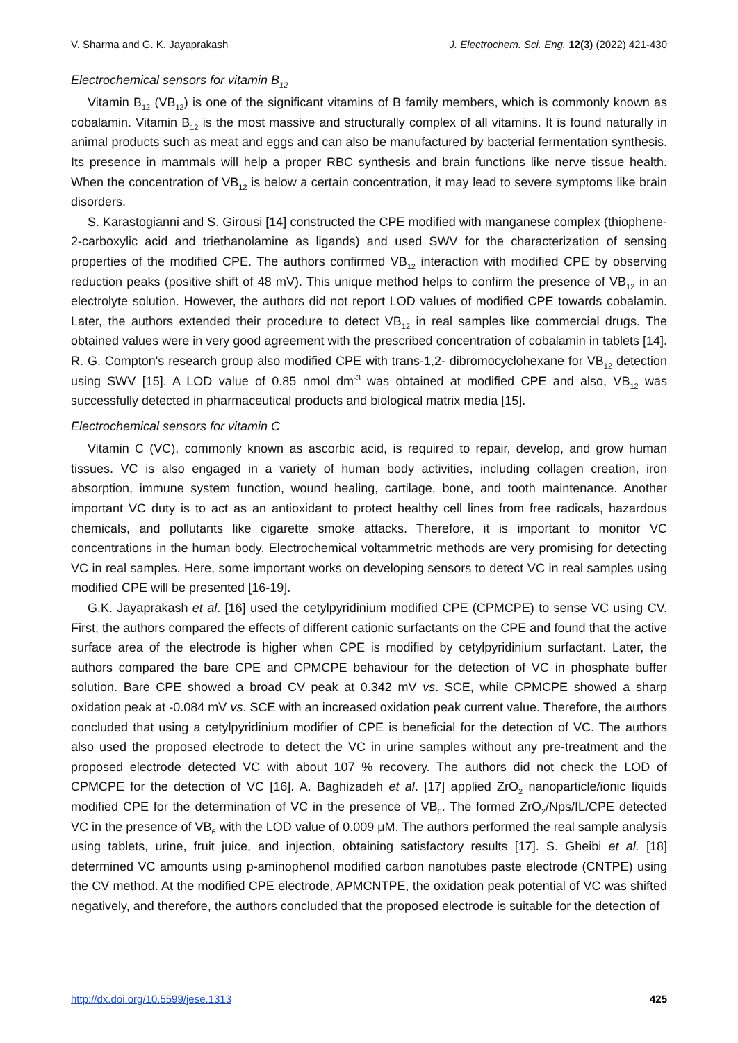V. Sharma and G. K. Jayaprakash J. Electrochem. Sci. Eng. 12(3) (2022) 421-430
Electrochemical sensors for vitamin B<sub>12</sub>
Vitamin B<sub>12</sub> (VB<sub>12</sub>) is one of the significant vitamins of B family members, which is commonly known as cobalamin. Vitamin B<sub>12</sub> is the most massive and structurally complex of all vitamins. It is found naturally in animal products such as meat and eggs and can also be manufactured by bacterial fermentation synthesis. Its presence in mammals will help a proper RBC synthesis and brain functions like nerve tissue health. When the concentration of VB<sub>12</sub> is below a certain concentration, it may lead to severe symptoms like brain disorders.
S. Karastogianni and S. Girousi [14] constructed the CPE modified with manganese complex (thiophene-2-carboxylic acid and triethanolamine as ligands) and used SWV for the characterization of sensing properties of the modified CPE. The authors confirmed VB<sub>12</sub> interaction with modified CPE by observing reduction peaks (positive shift of 48 mV). This unique method helps to confirm the presence of VB<sub>12</sub> in an electrolyte solution. However, the authors did not report LOD values of modified CPE towards cobalamin. Later, the authors extended their procedure to detect VB<sub>12</sub> in real samples like commercial drugs. The obtained values were in very good agreement with the prescribed concentration of cobalamin in tablets [14]. R. G. Compton's research group also modified CPE with trans-1,2- dibromocyclohexane for VB<sub>12</sub> detection using SWV [15]. A LOD value of 0.85 nmol dm<sup>-3</sup> was obtained at modified CPE and also, VB<sub>12</sub> was successfully detected in pharmaceutical products and biological matrix media [15].
Electrochemical sensors for vitamin C
Vitamin C (VC), commonly known as ascorbic acid, is required to repair, develop, and grow human tissues. VC is also engaged in a variety of human body activities, including collagen creation, iron absorption, immune system function, wound healing, cartilage, bone, and tooth maintenance. Another important VC duty is to act as an antioxidant to protect healthy cell lines from free radicals, hazardous chemicals, and pollutants like cigarette smoke attacks. Therefore, it is important to monitor VC concentrations in the human body. Electrochemical voltammetric methods are very promising for detecting VC in real samples. Here, some important works on developing sensors to detect VC in real samples using modified CPE will be presented [16-19].
G.K. Jayaprakash et al. [16] used the cetylpyridinium modified CPE (CPMCPE) to sense VC using CV. First, the authors compared the effects of different cationic surfactants on the CPE and found that the active surface area of the electrode is higher when CPE is modified by cetylpyridinium surfactant. Later, the authors compared the bare CPE and CPMCPE behaviour for the detection of VC in phosphate buffer solution. Bare CPE showed a broad CV peak at 0.342 mV vs. SCE, while CPMCPE showed a sharp oxidation peak at -0.084 mV vs. SCE with an increased oxidation peak current value. Therefore, the authors concluded that using a cetylpyridinium modifier of CPE is beneficial for the detection of VC. The authors also used the proposed electrode to detect the VC in urine samples without any pre-treatment and the proposed electrode detected VC with about 107 % recovery. The authors did not check the LOD of CPMCPE for the detection of VC [16]. A. Baghizadeh et al. [17] applied ZrO<sub>2</sub> nanoparticle/ionic liquids modified CPE for the determination of VC in the presence of VB<sub>6</sub>. The formed ZrO<sub>2</sub>/Nps/IL/CPE detected VC in the presence of VB<sub>6</sub> with the LOD value of 0.009 μM. The authors performed the real sample analysis using tablets, urine, fruit juice, and injection, obtaining satisfactory results [17]. S. Gheibi et al. [18] determined VC amounts using p-aminophenol modified carbon nanotubes paste electrode (CNTPE) using the CV method. At the modified CPE electrode, APMCNTPE, the oxidation peak potential of VC was shifted negatively, and therefore, the authors concluded that the proposed electrode is suitable for the detection of
http://dx.doi.org/10.5599/jese.1313 425